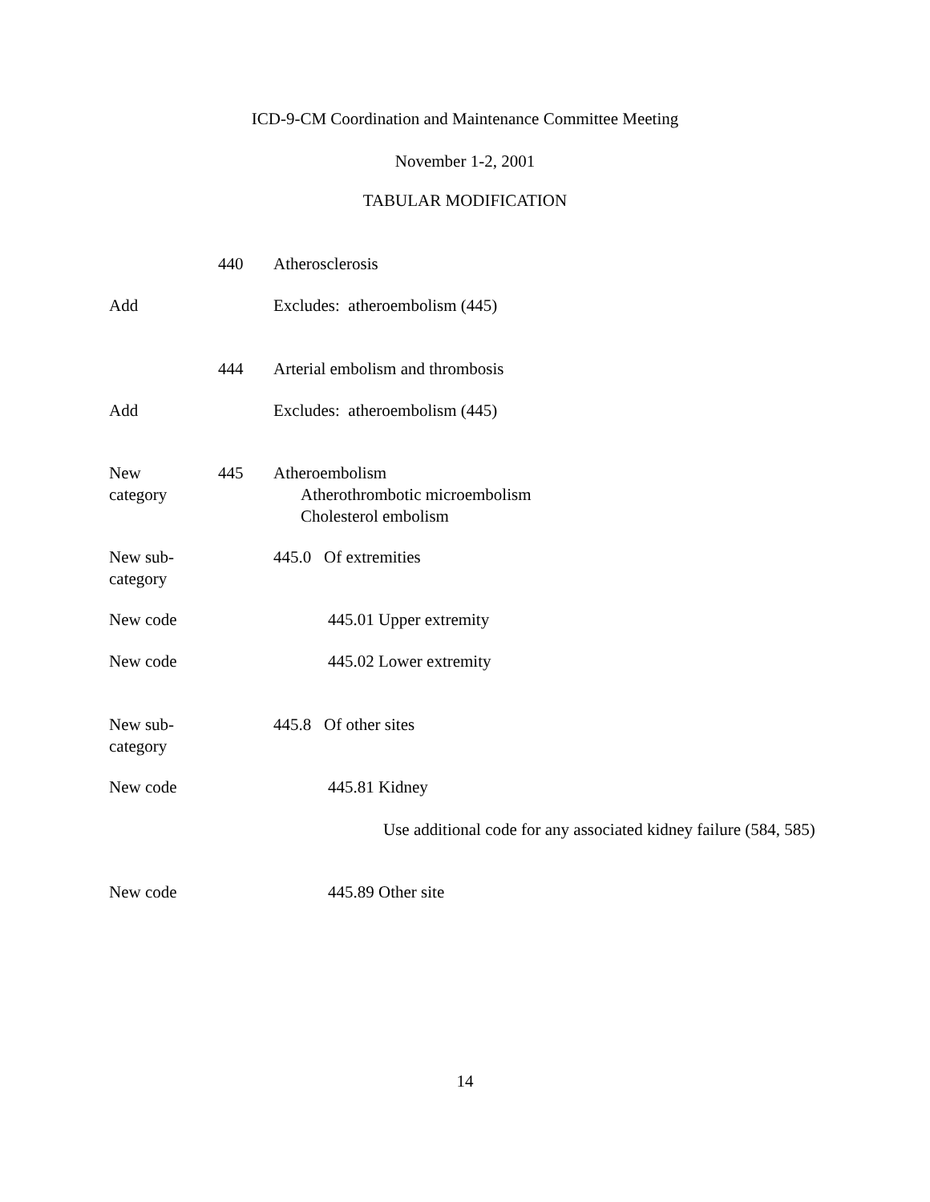ICD-9-CM Coordination and Maintenance Committee Meeting
November 1-2, 2001
TABULAR MODIFICATION
440 Atherosclerosis
Add Excludes: atheroembolism (445)
444 Arterial embolism and thrombosis
Add Excludes: atheroembolism (445)
New
category
445 Atheroembolism
Atherothrombotic microembolism
Cholesterol embolism
New sub-
category
445.0 Of extremities
New code 445.01 Upper extremity
New code 445.02 Lower extremity
New sub-
category
445.8 Of other sites
New code 445.81 Kidney
Use additional code for any associated kidney failure (584, 585)
New code 445.89 Other site
14